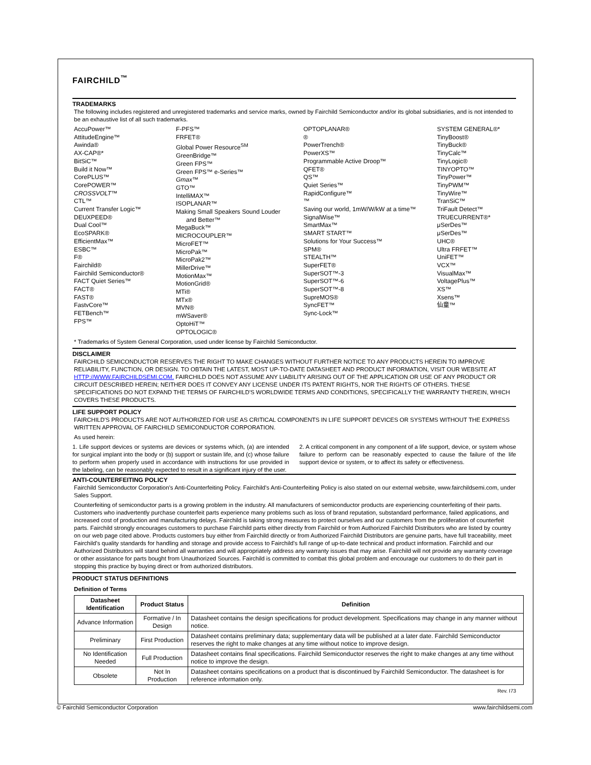FAIRCHILD<sup>™</sup>
TRADEMARKS
The following includes registered and unregistered trademarks and service marks, owned by Fairchild Semiconductor and/or its global subsidiaries, and is not intended to be an exhaustive list of all such trademarks.
AccuPower™
AttitudeEngine™
Awinda®
AX-CAP®*
BitSiC™
Build it Now™
CorePLUS™
CorePOWER™
CROSSVOLT™
CTL™
Current Transfer Logic™
DEUXPEED®
Dual Cool™
EcoSPARK®
EfficientMax™
ESBC™
F®
Fairchild®
Fairchild Semiconductor®
FACT Quiet Series™
FACT®
FAST®
FastvCore™
FETBench™
FPS™
F-PFS™
FRFET®
Global Power Resource<sup>SM</sup>
GreenBridge™
Green FPS™
Green FPS™ e-Series™
Gmax™
GTO™
IntelliMAX™
ISOPLANAR™
Making Small Speakers Sound Louder
and Better™
MegaBuck™
MICROCOUPLER™
MicroFET™
MicroPak™
MicroPak2™
MillerDrive™
MotionMax™
MotionGrid®
MTi®
MTx®
MVN®
mWSaver®
OptoHiT™
OPTOLOGIC®
OPTOPLANAR®
®
PowerTrench®
PowerXS™
Programmable Active Droop™
QFET®
QS™
Quiet Series™
RapidConfigure™
™
Saving our world, 1mW/W/kW at a time™
SignalWise™
SmartMax™
SMART START™
Solutions for Your Success™
SPM®
STEALTH™
SuperFET®
SuperSOT™-3
SuperSOT™-6
SuperSOT™-8
SupreMOS®
SyncFET™
Sync-Lock™
SYSTEM GENERAL®*
TinyBoost®
TinyBuck®
TinyCalc™
TinyLogic®
TINYOPTO™
TinyPower™
TinyPWM™
TinyWire™
TranSiC™
TriFault Detect™
TRUECURRENT®*
μSerDes™
μSerDes™
UHC®
Ultra FRFET™
UniFET™
VCX™
VisualMax™
VoltagePlus™
XS™
Xsens™
仙童™
* Trademarks of System General Corporation, used under license by Fairchild Semiconductor.
DISCLAIMER
FAIRCHILD SEMICONDUCTOR RESERVES THE RIGHT TO MAKE CHANGES WITHOUT FURTHER NOTICE TO ANY PRODUCTS HEREIN TO IMPROVE RELIABILITY, FUNCTION, OR DESIGN. TO OBTAIN THE LATEST, MOST UP-TO-DATE DATASHEET AND PRODUCT INFORMATION, VISIT OUR WEBSITE AT HTTP://WWW.FAIRCHILDSEMI.COM. FAIRCHILD DOES NOT ASSUME ANY LIABILITY ARISING OUT OF THE APPLICATION OR USE OF ANY PRODUCT OR CIRCUIT DESCRIBED HEREIN; NEITHER DOES IT CONVEY ANY LICENSE UNDER ITS PATENT RIGHTS, NOR THE RIGHTS OF OTHERS. THESE SPECIFICATIONS DO NOT EXPAND THE TERMS OF FAIRCHILD'S WORLDWIDE TERMS AND CONDITIONS, SPECIFICALLY THE WARRANTY THEREIN, WHICH COVERS THESE PRODUCTS.
LIFE SUPPORT POLICY
FAIRCHILD'S PRODUCTS ARE NOT AUTHORIZED FOR USE AS CRITICAL COMPONENTS IN LIFE SUPPORT DEVICES OR SYSTEMS WITHOUT THE EXPRESS WRITTEN APPROVAL OF FAIRCHILD SEMICONDUCTOR CORPORATION.
As used herein:
1. Life support devices or systems are devices or systems which, (a) are intended for surgical implant into the body or (b) support or sustain life, and (c) whose failure to perform when properly used in accordance with instructions for use provided in the labeling, can be reasonably expected to result in a significant injury of the user.
2. A critical component in any component of a life support, device, or system whose failure to perform can be reasonably expected to cause the failure of the life support device or system, or to affect its safety or effectiveness.
ANTI-COUNTERFEITING POLICY
Fairchild Semiconductor Corporation's Anti-Counterfeiting Policy. Fairchild's Anti-Counterfeiting Policy is also stated on our external website, www.fairchildsemi.com, under Sales Support.
Counterfeiting of semiconductor parts is a growing problem in the industry. All manufacturers of semiconductor products are experiencing counterfeiting of their parts. Customers who inadvertently purchase counterfeit parts experience many problems such as loss of brand reputation, substandard performance, failed applications, and increased cost of production and manufacturing delays. Fairchild is taking strong measures to protect ourselves and our customers from the proliferation of counterfeit parts. Fairchild strongly encourages customers to purchase Fairchild parts either directly from Fairchild or from Authorized Fairchild Distributors who are listed by country on our web page cited above. Products customers buy either from Fairchild directly or from Authorized Fairchild Distributors are genuine parts, have full traceability, meet Fairchild's quality standards for handling and storage and provide access to Fairchild's full range of up-to-date technical and product information. Fairchild and our Authorized Distributors will stand behind all warranties and will appropriately address any warranty issues that may arise. Fairchild will not provide any warranty coverage or other assistance for parts bought from Unauthorized Sources. Fairchild is committed to combat this global problem and encourage our customers to do their part in stopping this practice by buying direct or from authorized distributors.
PRODUCT STATUS DEFINITIONS
Definition of Terms
| Datasheet Identification | Product Status | Definition |
| --- | --- | --- |
| Advance Information | Formative / In Design | Datasheet contains the design specifications for product development. Specifications may change in any manner without notice. |
| Preliminary | First Production | Datasheet contains preliminary data; supplementary data will be published at a later date. Fairchild Semiconductor reserves the right to make changes at any time without notice to improve design. |
| No Identification Needed | Full Production | Datasheet contains final specifications. Fairchild Semiconductor reserves the right to make changes at any time without notice to improve the design. |
| Obsolete | Not In Production | Datasheet contains specifications on a product that is discontinued by Fairchild Semiconductor. The datasheet is for reference information only. |
Rev. I73
© Fairchild Semiconductor Corporation www.fairchildsemi.com